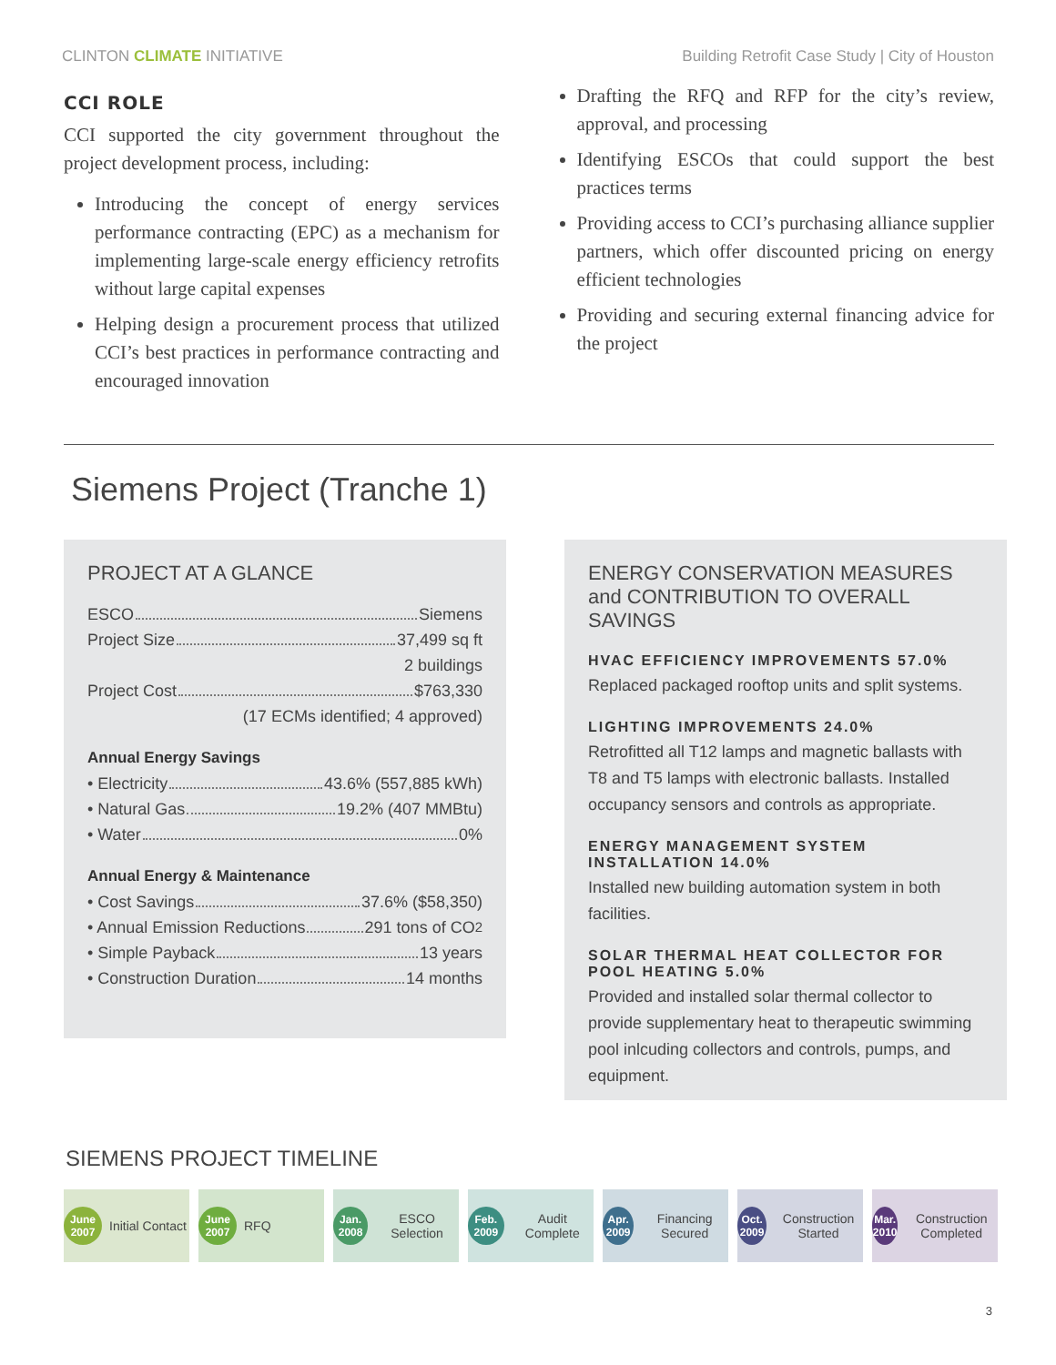CLINTON CLIMATE INITIATIVE Building Retrofit Case Study | City of Houston
CCI ROLE
CCI supported the city government throughout the project development process, including:
Introducing the concept of energy services performance contracting (EPC) as a mechanism for implementing large-scale energy efficiency retrofits without large capital expenses
Helping design a procurement process that utilized CCI’s best practices in performance contracting and encouraged innovation
Drafting the RFQ and RFP for the city’s review, approval, and processing
Identifying ESCOs that could support the best practices terms
Providing access to CCI’s purchasing alliance supplier partners, which offer discounted pricing on energy efficient technologies
Providing and securing external financing advice for the project
Siemens Project (Tranche 1)
PROJECT AT A GLANCE
ESCO Siemens
Project Size 37,499 sq ft
2 buildings
Project Cost $763,330
(17 ECMs identified; 4 approved)
Annual Energy Savings
• Electricity 43.6% (557,885 kWh)
• Natural Gas 19.2% (407 MMBtu)
• Water 0%
Annual Energy & Maintenance
• Cost Savings 37.6% ($58,350)
• Annual Emission Reductions 291 tons of CO<sub>2</sub>
• Simple Payback 13 years
• Construction Duration 14 months
ENERGY CONSERVATION MEASURES and CONTRIBUTION TO OVERALL SAVINGS
HVAC EFFICIENCY IMPROVEMENTS 57.0%
Replaced packaged rooftop units and split systems.
LIGHTING IMPROVEMENTS 24.0%
Retrofitted all T12 lamps and magnetic ballasts with T8 and T5 lamps with electronic ballasts. Installed occupancy sensors and controls as appropriate.
ENERGY MANAGEMENT SYSTEM INSTALLATION 14.0%
Installed new building automation system in both facilities.
SOLAR THERMAL HEAT COLLECTOR FOR POOL HEATING 5.0%
Provided and installed solar thermal collector to provide supplementary heat to therapeutic swimming pool inlcuding collectors and controls, pumps, and equipment.
SIEMENS PROJECT TIMELINE
June 2007 Initial Contact
June 2007 RFQ
Jan. 2008 ESCO Selection
Feb. 2009 Audit Complete
Apr. 2009 Financing Secured
Oct. 2009 Construction Started
Mar. 2010 Construction Completed
3